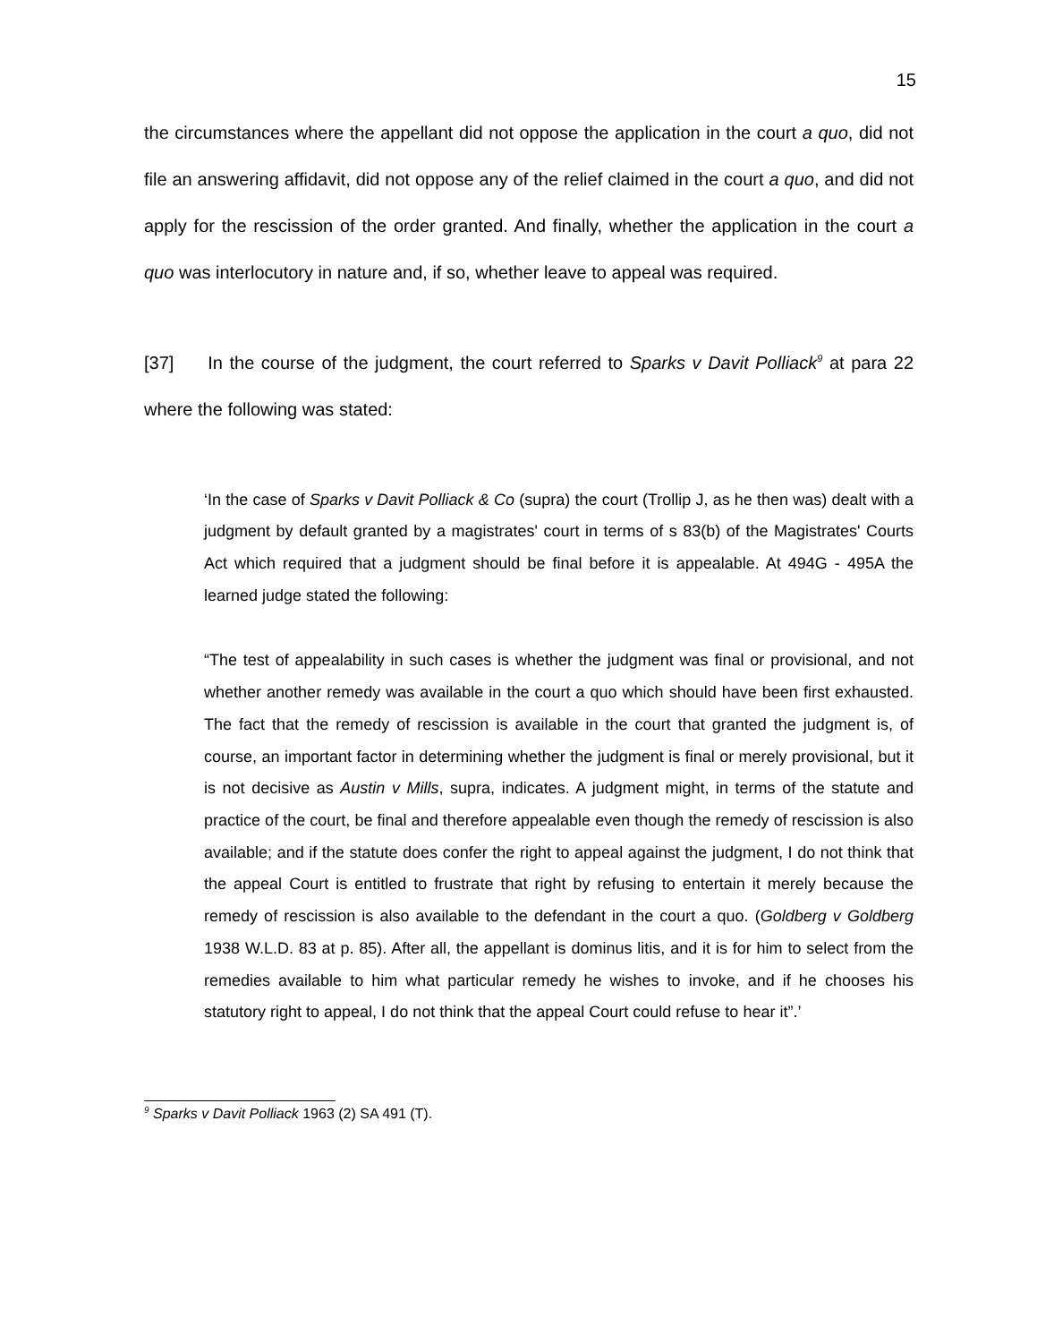15
the circumstances where the appellant did not oppose the application in the court a quo, did not file an answering affidavit, did not oppose any of the relief claimed in the court a quo, and did not apply for the rescission of the order granted. And finally, whether the application in the court a quo was interlocutory in nature and, if so, whether leave to appeal was required.
[37] In the course of the judgment, the court referred to Sparks v Davit Polliack<sup>9</sup> at para 22 where the following was stated:
‘In the case of Sparks v Davit Polliack & Co (supra) the court (Trollip J, as he then was) dealt with a judgment by default granted by a magistrates' court in terms of s 83(b) of the Magistrates' Courts Act which required that a judgment should be final before it is appealable. At 494G - 495A the learned judge stated the following:
“The test of appealability in such cases is whether the judgment was final or provisional, and not whether another remedy was available in the court a quo which should have been first exhausted. The fact that the remedy of rescission is available in the court that granted the judgment is, of course, an important factor in determining whether the judgment is final or merely provisional, but it is not decisive as Austin v Mills, supra, indicates. A judgment might, in terms of the statute and practice of the court, be final and therefore appealable even though the remedy of rescission is also available; and if the statute does confer the right to appeal against the judgment, I do not think that the appeal Court is entitled to frustrate that right by refusing to entertain it merely because the remedy of rescission is also available to the defendant in the court a quo. (Goldberg v Goldberg 1938 W.L.D. 83 at p. 85). After all, the appellant is dominus litis, and it is for him to select from the remedies available to him what particular remedy he wishes to invoke, and if he chooses his statutory right to appeal, I do not think that the appeal Court could refuse to hear it”.’
<sup>9</sup> Sparks v Davit Polliack 1963 (2) SA 491 (T).